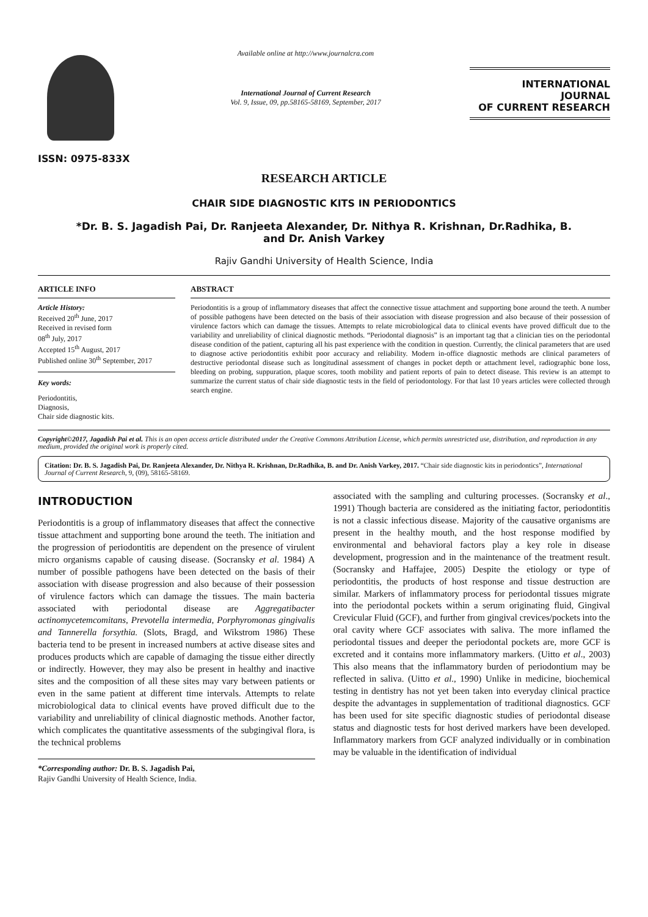ISSN: 0975-833X
Available online at http://www.journalcra.com
International Journal of Current Research
Vol. 9, Issue, 09, pp.58165-58169, September, 2017
INTERNATIONAL JOURNAL
OF CURRENT RESEARCH
RESEARCH ARTICLE
CHAIR SIDE DIAGNOSTIC KITS IN PERIODONTICS
*Dr. B. S. Jagadish Pai, Dr. Ranjeeta Alexander, Dr. Nithya R. Krishnan, Dr.Radhika, B.
and Dr. Anish Varkey
Rajiv Gandhi University of Health Science, India
ARTICLE INFO
Article History:
Received 20<sup>th</sup> June, 2017
Received in revised form
08<sup>th</sup> July, 2017
Accepted 15<sup>th</sup> August, 2017
Published online 30<sup>th</sup> September, 2017
Key words:
Periodontitis,
Diagnosis,
Chair side diagnostic kits.
ABSTRACT
Periodontitis is a group of inflammatory diseases that affect the connective tissue attachment and supporting bone around the teeth. A number of possible pathogens have been detected on the basis of their association with disease progression and also because of their possession of virulence factors which can damage the tissues. Attempts to relate microbiological data to clinical events have proved difficult due to the variability and unreliability of clinical diagnostic methods. “Periodontal diagnosis” is an important tag that a clinician ties on the periodontal disease condition of the patient, capturing all his past experience with the condition in question. Currently, the clinical parameters that are used to diagnose active periodontitis exhibit poor accuracy and reliability. Modern in-office diagnostic methods are clinical parameters of destructive periodontal disease such as longitudinal assessment of changes in pocket depth or attachment level, radiographic bone loss, bleeding on probing, suppuration, plaque scores, tooth mobility and patient reports of pain to detect disease. This review is an attempt to summarize the current status of chair side diagnostic tests in the field of periodontology. For that last 10 years articles were collected through search engine.
Copyright©2017, Jagadish Pai et al. This is an open access article distributed under the Creative Commons Attribution License, which permits unrestricted use, distribution, and reproduction in any medium, provided the original work is properly cited.
Citation: Dr. B. S. Jagadish Pai, Dr. Ranjeeta Alexander, Dr. Nithya R. Krishnan, Dr.Radhika, B. and Dr. Anish Varkey, 2017. “Chair side diagnostic kits in periodontics”, International Journal of Current Research, 9, (09), 58165-58169.
INTRODUCTION
Periodontitis is a group of inflammatory diseases that affect the connective tissue attachment and supporting bone around the teeth. The initiation and the progression of periodontitis are dependent on the presence of virulent micro organisms capable of causing disease. (Socransky et al. 1984) A number of possible pathogens have been detected on the basis of their association with disease progression and also because of their possession of virulence factors which can damage the tissues. The main bacteria associated with periodontal disease are Aggregatibacter actinomycetemcomitans, Prevotella intermedia, Porphyromonas gingivalis and Tannerella forsythia. (Slots, Bragd, and Wikstrom 1986) These bacteria tend to be present in increased numbers at active disease sites and produces products which are capable of damaging the tissue either directly or indirectly. However, they may also be present in healthy and inactive sites and the composition of all these sites may vary between patients or even in the same patient at different time intervals. Attempts to relate microbiological data to clinical events have proved difficult due to the variability and unreliability of clinical diagnostic methods. Another factor, which complicates the quantitative assessments of the subgingival flora, is the technical problems
*Corresponding author: Dr. B. S. Jagadish Pai,
Rajiv Gandhi University of Health Science, India.
associated with the sampling and culturing processes. (Socransky et al., 1991) Though bacteria are considered as the initiating factor, periodontitis is not a classic infectious disease. Majority of the causative organisms are present in the healthy mouth, and the host response modified by environmental and behavioral factors play a key role in disease development, progression and in the maintenance of the treatment result. (Socransky and Haffajee, 2005) Despite the etiology or type of periodontitis, the products of host response and tissue destruction are similar. Markers of inflammatory process for periodontal tissues migrate into the periodontal pockets within a serum originating fluid, Gingival Crevicular Fluid (GCF), and further from gingival crevices/pockets into the oral cavity where GCF associates with saliva. The more inflamed the periodontal tissues and deeper the periodontal pockets are, more GCF is excreted and it contains more inflammatory markers. (Uitto et al., 2003) This also means that the inflammatory burden of periodontium may be reflected in saliva. (Uitto et al., 1990) Unlike in medicine, biochemical testing in dentistry has not yet been taken into everyday clinical practice despite the advantages in supplementation of traditional diagnostics. GCF has been used for site specific diagnostic studies of periodontal disease status and diagnostic tests for host derived markers have been developed. Inflammatory markers from GCF analyzed individually or in combination may be valuable in the identification of individual